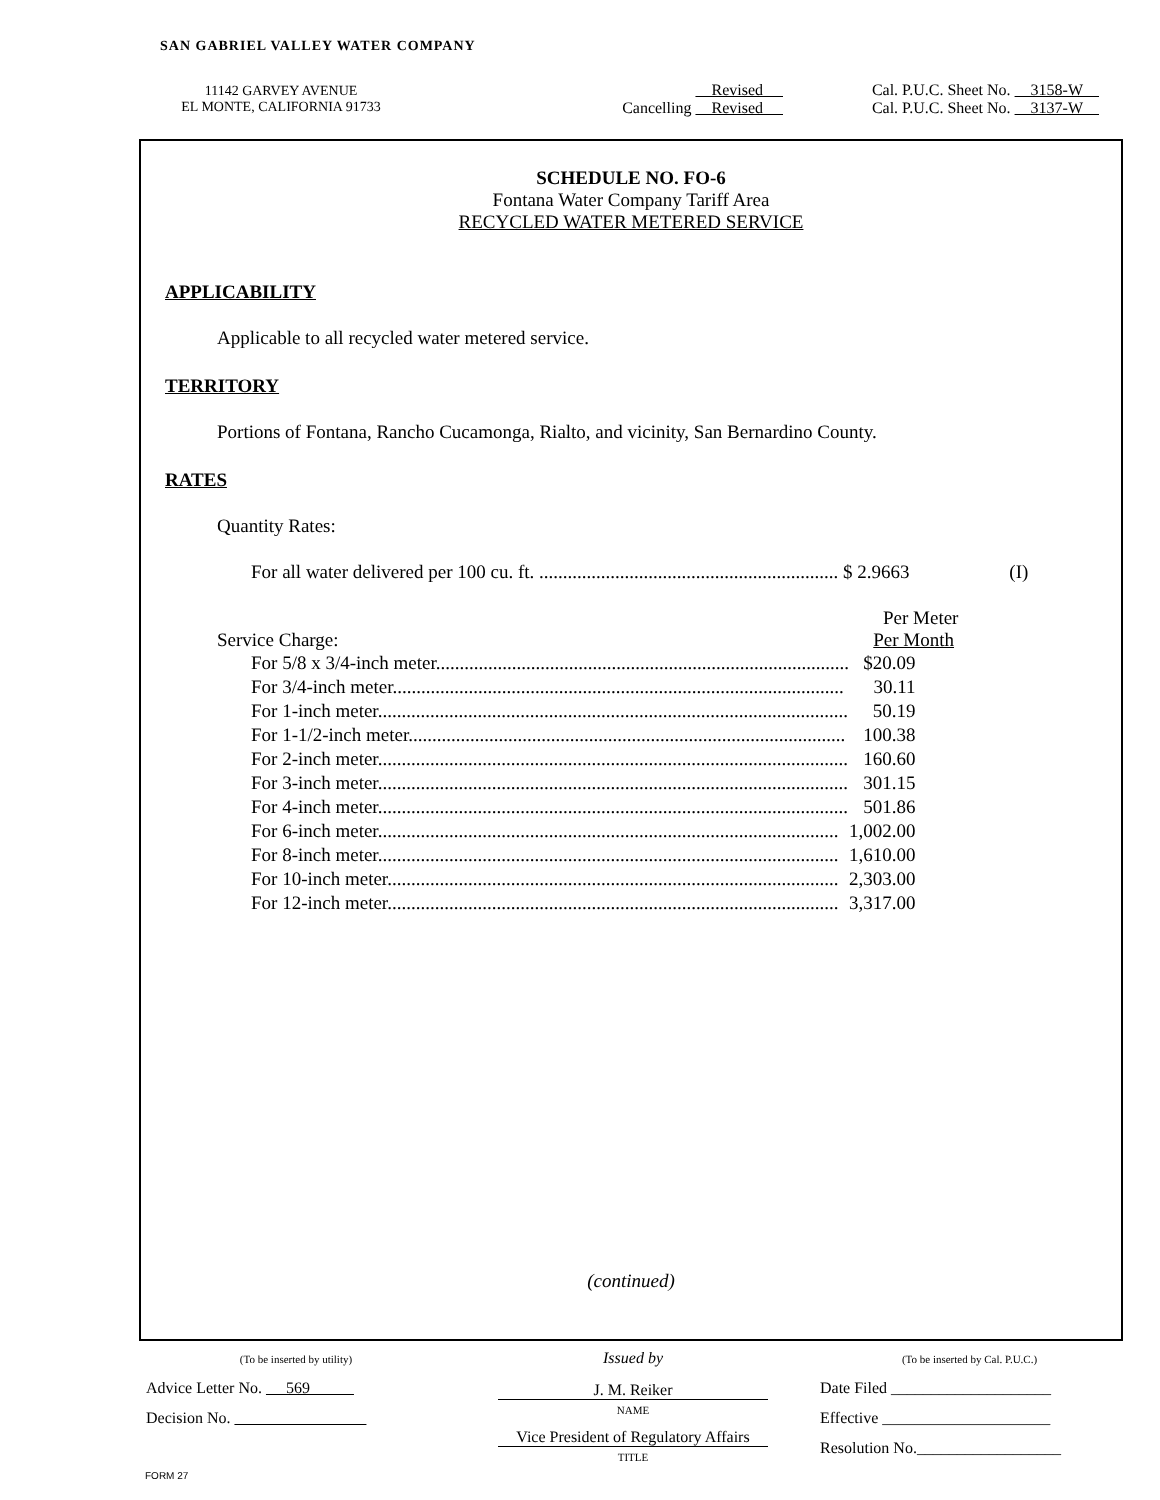SAN GABRIEL VALLEY WATER COMPANY
| 11142 GARVEY AVENUE EL MONTE, CALIFORNIA 91733 | Revised Cancelling Revised | Cal. P.U.C. Sheet No. 3158-W Cal. P.U.C. Sheet No. 3137-W |
SCHEDULE NO. FO-6
Fontana Water Company Tariff Area
RECYCLED WATER METERED SERVICE
APPLICABILITY
Applicable to all recycled water metered service.
TERRITORY
Portions of Fontana, Rancho Cucamonga, Rialto, and vicinity, San Bernardino County.
RATES
Quantity Rates:
For all water delivered per 100 cu. ft. ............................................................... $ 2.9663 (I)
Per Meter
Service Charge: Per Month
| For 5/8 x 3/4-inch meter....................................................................................... | $20.09 |
| For 3/4-inch meter............................................................................................... | 30.11 |
| For 1-inch meter................................................................................................... | 50.19 |
| For 1-1/2-inch meter............................................................................................ | 100.38 |
| For 2-inch meter................................................................................................... | 160.60 |
| For 3-inch meter................................................................................................... | 301.15 |
| For 4-inch meter................................................................................................... | 501.86 |
| For 6-inch meter................................................................................................. | 1,002.00 |
| For 8-inch meter................................................................................................. | 1,610.00 |
| For 10-inch meter............................................................................................... | 2,303.00 |
| For 12-inch meter............................................................................................... | 3,317.00 |
(continued)
| (To be inserted by utility) Advice Letter No. 569 Decision No. | Issued by J. M. Reiker NAME Vice President of Regulatory Affairs TITLE | (To be inserted by Cal. P.U.C.) Date Filed ____________________ Effective _____________________ Resolution No.__________________ |
FORM 27